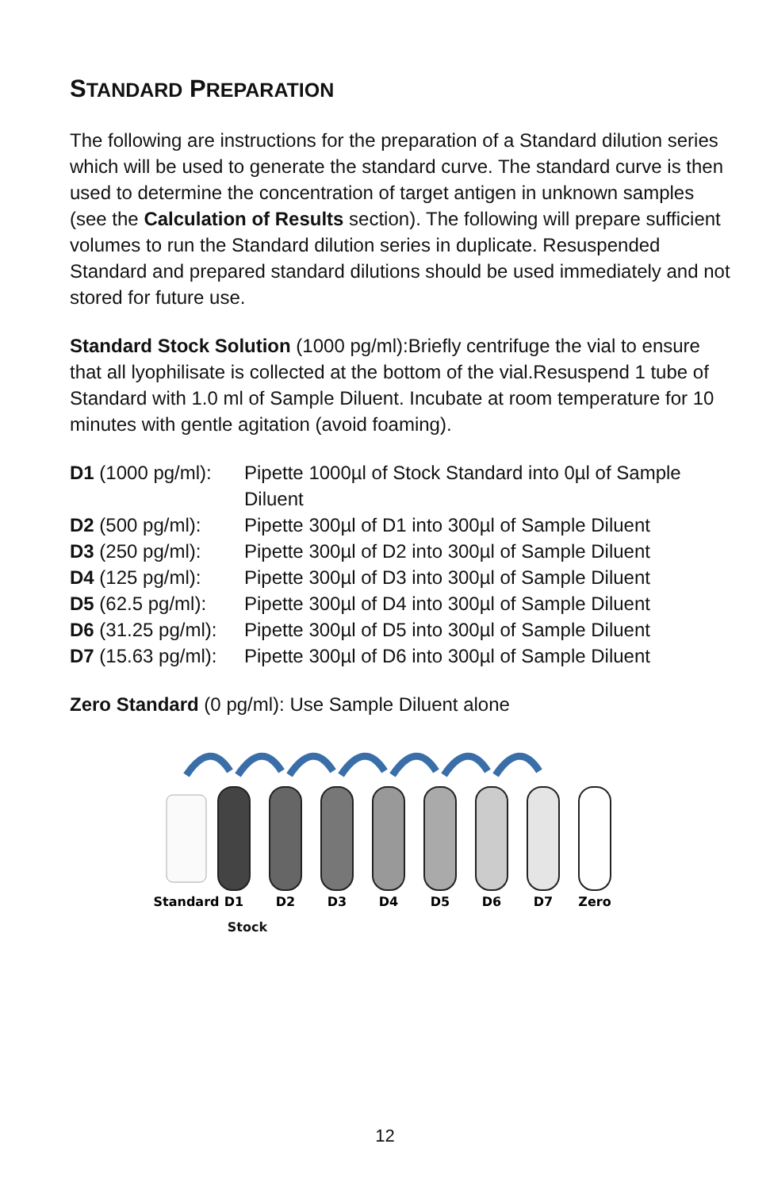STANDARD PREPARATION
The following are instructions for the preparation of a Standard dilution series which will be used to generate the standard curve. The standard curve is then used to determine the concentration of target antigen in unknown samples (see the Calculation of Results section). The following will prepare sufficient volumes to run the Standard dilution series in duplicate. Resuspended Standard and prepared standard dilutions should be used immediately and not stored for future use.
Standard Stock Solution (1000 pg/ml):Briefly centrifuge the vial to ensure that all lyophilisate is collected at the bottom of the vial.Resuspend 1 tube of Standard with 1.0 ml of Sample Diluent. Incubate at room temperature for 10 minutes with gentle agitation (avoid foaming).
| D1 (1000 pg/ml): | Pipette 1000µl of Stock Standard into 0µl of Sample Diluent |
| D2 (500 pg/ml): | Pipette 300µl of D1 into 300µl of Sample Diluent |
| D3 (250 pg/ml): | Pipette 300µl of D2 into 300µl of Sample Diluent |
| D4 (125 pg/ml): | Pipette 300µl of D3 into 300µl of Sample Diluent |
| D5 (62.5 pg/ml): | Pipette 300µl of D4 into 300µl of Sample Diluent |
| D6 (31.25 pg/ml): | Pipette 300µl of D5 into 300µl of Sample Diluent |
| D7 (15.63 pg/ml): | Pipette 300µl of D6 into 300µl of Sample Diluent |
Zero Standard (0 pg/ml): Use Sample Diluent alone
Standard
D1
D2
D3
D4
D5
D6
D7
Zero
Stock
12